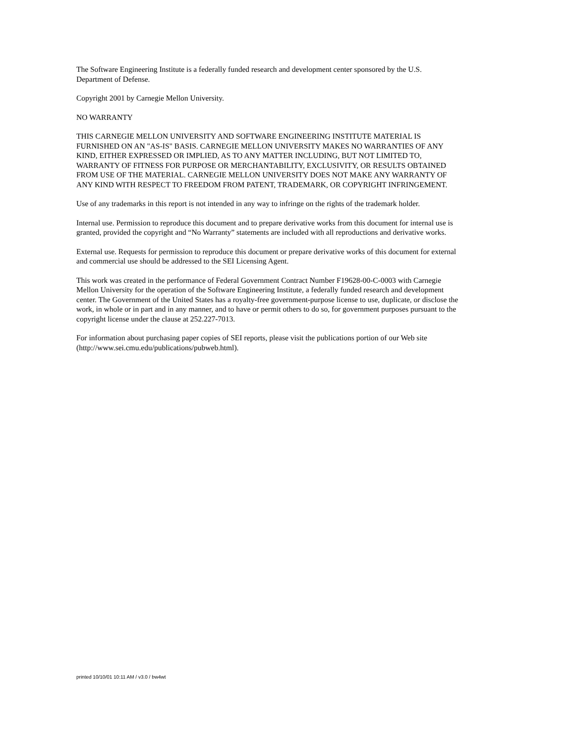The Software Engineering Institute is a federally funded research and development center sponsored by the U.S.
Department of Defense.
Copyright 2001 by Carnegie Mellon University.
NO WARRANTY
THIS CARNEGIE MELLON UNIVERSITY AND SOFTWARE ENGINEERING INSTITUTE MATERIAL IS
FURNISHED ON AN "AS-IS" BASIS. CARNEGIE MELLON UNIVERSITY MAKES NO WARRANTIES OF ANY
KIND, EITHER EXPRESSED OR IMPLIED, AS TO ANY MATTER INCLUDING, BUT NOT LIMITED TO,
WARRANTY OF FITNESS FOR PURPOSE OR MERCHANTABILITY, EXCLUSIVITY, OR RESULTS OBTAINED
FROM USE OF THE MATERIAL. CARNEGIE MELLON UNIVERSITY DOES NOT MAKE ANY WARRANTY OF
ANY KIND WITH RESPECT TO FREEDOM FROM PATENT, TRADEMARK, OR COPYRIGHT INFRINGEMENT.
Use of any trademarks in this report is not intended in any way to infringe on the rights of the trademark holder.
Internal use. Permission to reproduce this document and to prepare derivative works from this document for internal use is
granted, provided the copyright and “No Warranty” statements are included with all reproductions and derivative works.
External use. Requests for permission to reproduce this document or prepare derivative works of this document for external
and commercial use should be addressed to the SEI Licensing Agent.
This work was created in the performance of Federal Government Contract Number F19628-00-C-0003 with Carnegie
Mellon University for the operation of the Software Engineering Institute, a federally funded research and development
center. The Government of the United States has a royalty-free government-purpose license to use, duplicate, or disclose the
work, in whole or in part and in any manner, and to have or permit others to do so, for government purposes pursuant to the
copyright license under the clause at 252.227-7013.
For information about purchasing paper copies of SEI reports, please visit the publications portion of our Web site
(http://www.sei.cmu.edu/publications/pubweb.html).
printed 10/10/01 10:11 AM / v3.0 / bw4wt